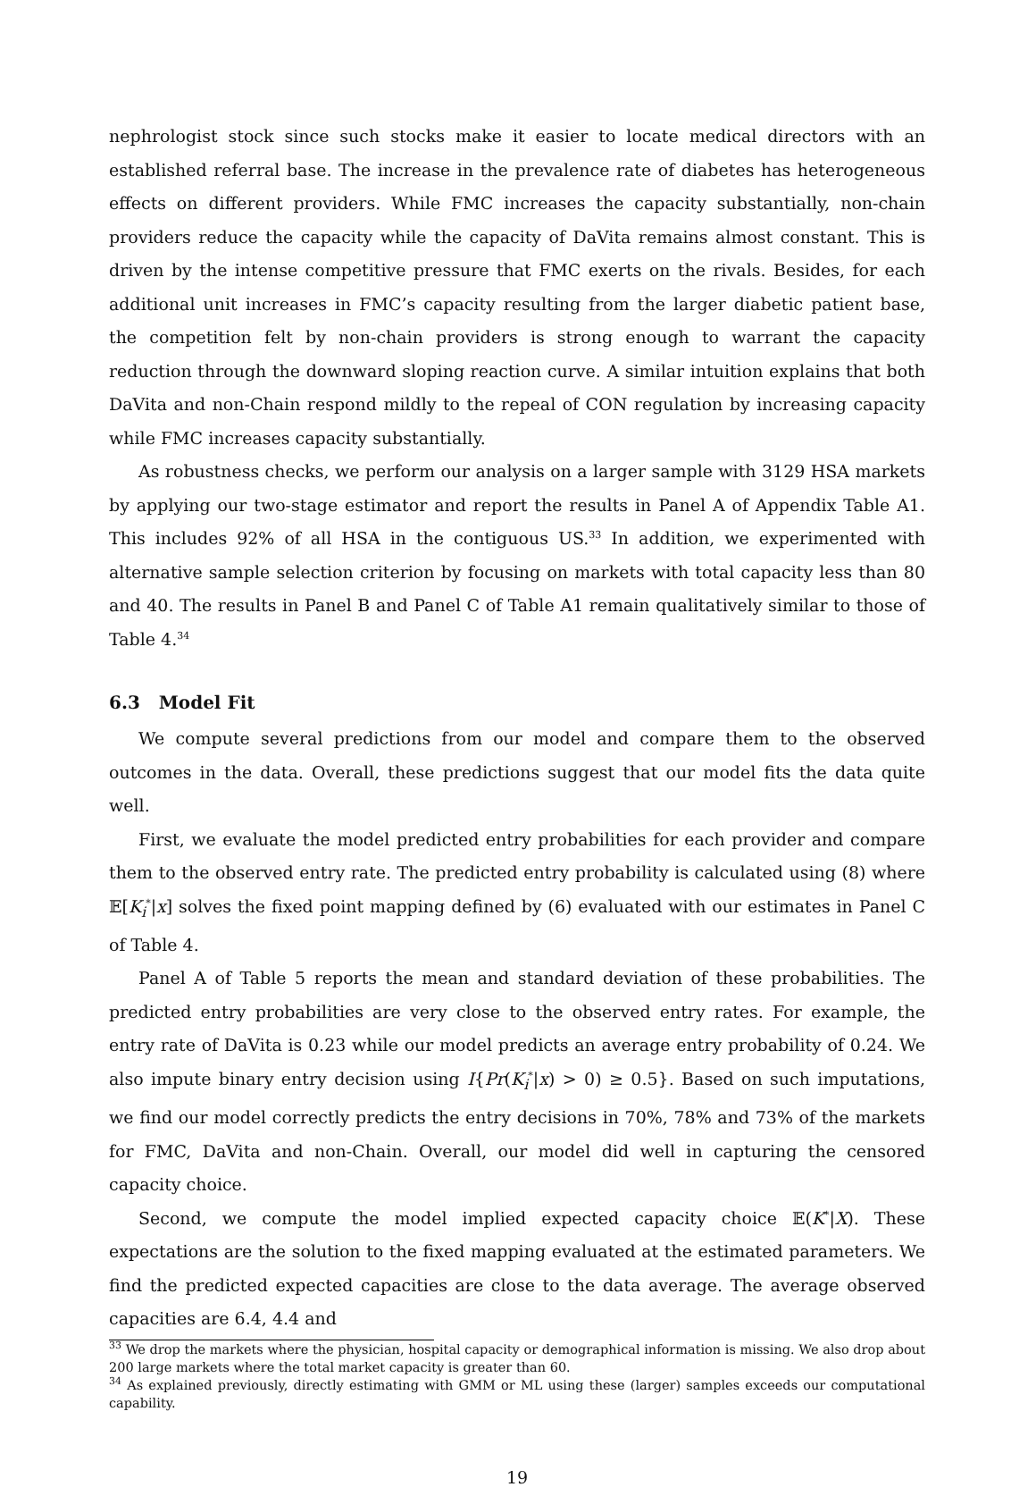nephrologist stock since such stocks make it easier to locate medical directors with an established referral base. The increase in the prevalence rate of diabetes has heterogeneous effects on different providers. While FMC increases the capacity substantially, non-chain providers reduce the capacity while the capacity of DaVita remains almost constant. This is driven by the intense competitive pressure that FMC exerts on the rivals. Besides, for each additional unit increases in FMC’s capacity resulting from the larger diabetic patient base, the competition felt by non-chain providers is strong enough to warrant the capacity reduction through the downward sloping reaction curve. A similar intuition explains that both DaVita and non-Chain respond mildly to the repeal of CON regulation by increasing capacity while FMC increases capacity substantially.
As robustness checks, we perform our analysis on a larger sample with 3129 HSA markets by applying our two-stage estimator and report the results in Panel A of Appendix Table A1. This includes 92% of all HSA in the contiguous US.<sup>33</sup> In addition, we experimented with alternative sample selection criterion by focusing on markets with total capacity less than 80 and 40. The results in Panel B and Panel C of Table A1 remain qualitatively similar to those of Table 4.<sup>34</sup>
6.3 Model Fit
We compute several predictions from our model and compare them to the observed outcomes in the data. Overall, these predictions suggest that our model fits the data quite well.
First, we evaluate the model predicted entry probabilities for each provider and compare them to the observed entry rate. The predicted entry probability is calculated using (8) where 𝔼[K<sub>i</sub><sup>*</sup>|x] solves the fixed point mapping defined by (6) evaluated with our estimates in Panel C of Table 4.
Panel A of Table 5 reports the mean and standard deviation of these probabilities. The predicted entry probabilities are very close to the observed entry rates. For example, the entry rate of DaVita is 0.23 while our model predicts an average entry probability of 0.24. We also impute binary entry decision using I{Pr(K<sub>i</sub><sup>*</sup>|x) > 0) ≥ 0.5}. Based on such imputations, we find our model correctly predicts the entry decisions in 70%, 78% and 73% of the markets for FMC, DaVita and non-Chain. Overall, our model did well in capturing the censored capacity choice.
Second, we compute the model implied expected capacity choice 𝔼(K<sup>*</sup>|X). These expectations are the solution to the fixed mapping evaluated at the estimated parameters. We find the predicted expected capacities are close to the data average. The average observed capacities are 6.4, 4.4 and
<sup>33</sup> We drop the markets where the physician, hospital capacity or demographical information is missing. We also drop about 200 large markets where the total market capacity is greater than 60.
<sup>34</sup> As explained previously, directly estimating with GMM or ML using these (larger) samples exceeds our computational capability.
19